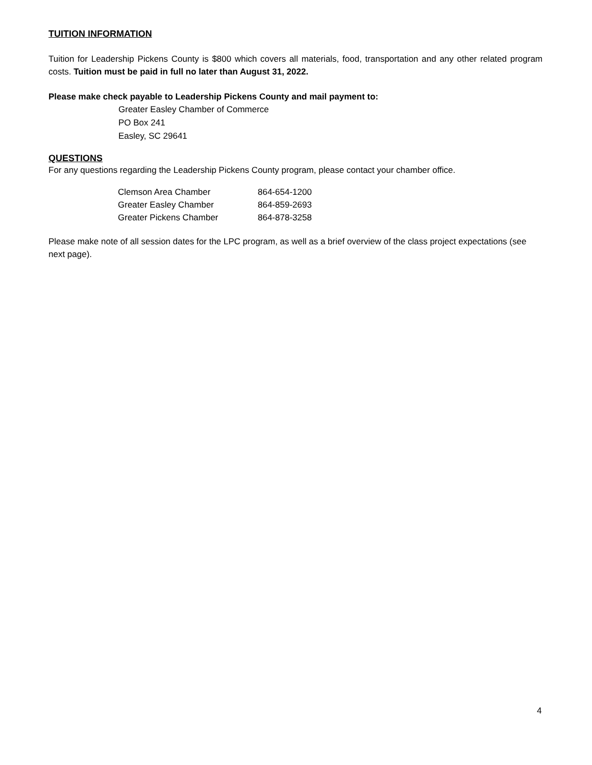TUITION INFORMATION
Tuition for Leadership Pickens County is $800 which covers all materials, food, transportation and any other related program costs. Tuition must be paid in full no later than August 31, 2022.
Please make check payable to Leadership Pickens County and mail payment to:
Greater Easley Chamber of Commerce
PO Box 241
Easley, SC 29641
QUESTIONS
For any questions regarding the Leadership Pickens County program, please contact your chamber office.
| Clemson Area Chamber | 864-654-1200 |
| Greater Easley Chamber | 864-859-2693 |
| Greater Pickens Chamber | 864-878-3258 |
Please make note of all session dates for the LPC program, as well as a brief overview of the class project expectations (see next page).
4